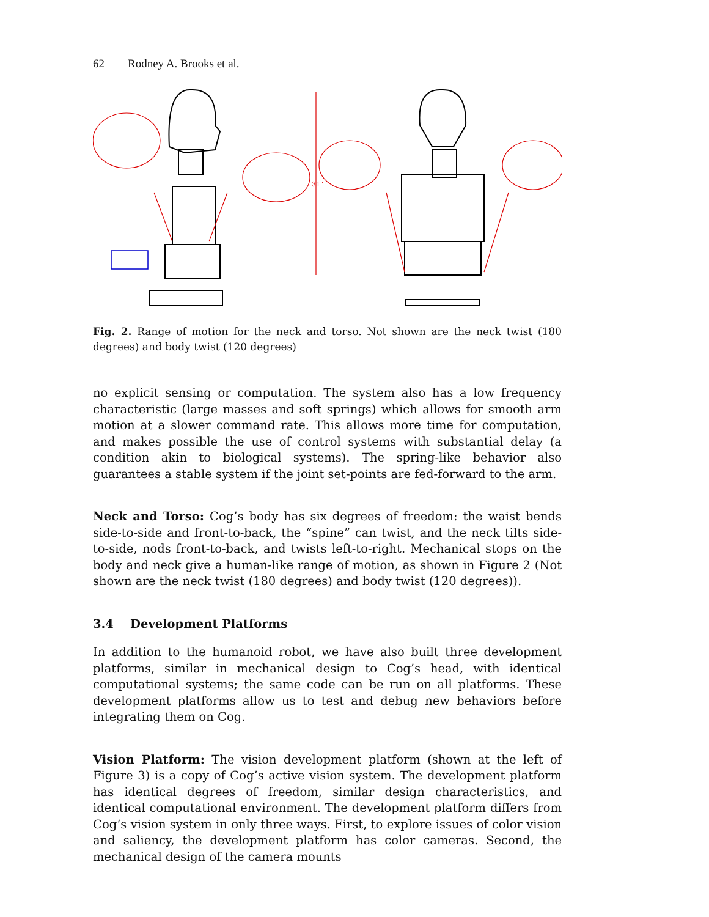62 Rodney A. Brooks et al.
31"
Fig. 2. Range of motion for the neck and torso. Not shown are the neck twist (180 degrees) and body twist (120 degrees)
no explicit sensing or computation. The system also has a low frequency characteristic (large masses and soft springs) which allows for smooth arm motion at a slower command rate. This allows more time for computation, and makes possible the use of control systems with substantial delay (a condition akin to biological systems). The spring-like behavior also guarantees a stable system if the joint set-points are fed-forward to the arm.
Neck and Torso: Cog’s body has six degrees of freedom: the waist bends side-to-side and front-to-back, the “spine” can twist, and the neck tilts side-to-side, nods front-to-back, and twists left-to-right. Mechanical stops on the body and neck give a human-like range of motion, as shown in Figure 2 (Not shown are the neck twist (180 degrees) and body twist (120 degrees)).
3.4 Development Platforms
In addition to the humanoid robot, we have also built three development platforms, similar in mechanical design to Cog’s head, with identical computational systems; the same code can be run on all platforms. These development platforms allow us to test and debug new behaviors before integrating them on Cog.
Vision Platform: The vision development platform (shown at the left of Figure 3) is a copy of Cog’s active vision system. The development platform has identical degrees of freedom, similar design characteristics, and identical computational environment. The development platform differs from Cog’s vision system in only three ways. First, to explore issues of color vision and saliency, the development platform has color cameras. Second, the mechanical design of the camera mounts